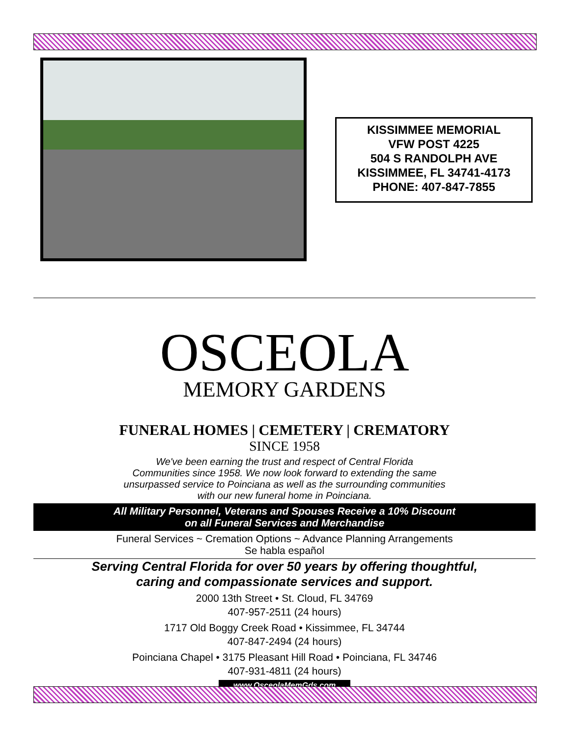KISSIMMEE MEMORIAL
VFW POST 4225
504 S RANDOLPH AVE
KISSIMMEE, FL 34741-4173
PHONE: 407-847-7855
OSCEOLA
MEMORY GARDENS
FUNERAL HOMES | CEMETERY | CREMATORY
SINCE 1958
We've been earning the trust and respect of Central Florida
Communities since 1958. We now look forward to extending the same
unsurpassed service to Poinciana as well as the surrounding communities
with our new funeral home in Poinciana.
All Military Personnel, Veterans and Spouses Receive a 10% Discount
on all Funeral Services and Merchandise
Funeral Services ~ Cremation Options ~ Advance Planning Arrangements
Se habla español
Serving Central Florida for over 50 years by offering thoughtful,
caring and compassionate services and support.
2000 13th Street • St. Cloud, FL 34769
407-957-2511 (24 hours)
1717 Old Boggy Creek Road • Kissimmee, FL 34744
407-847-2494 (24 hours)
Poinciana Chapel • 3175 Pleasant Hill Road • Poinciana, FL 34746
407-931-4811 (24 hours)
www.OsceolaMemGds.com